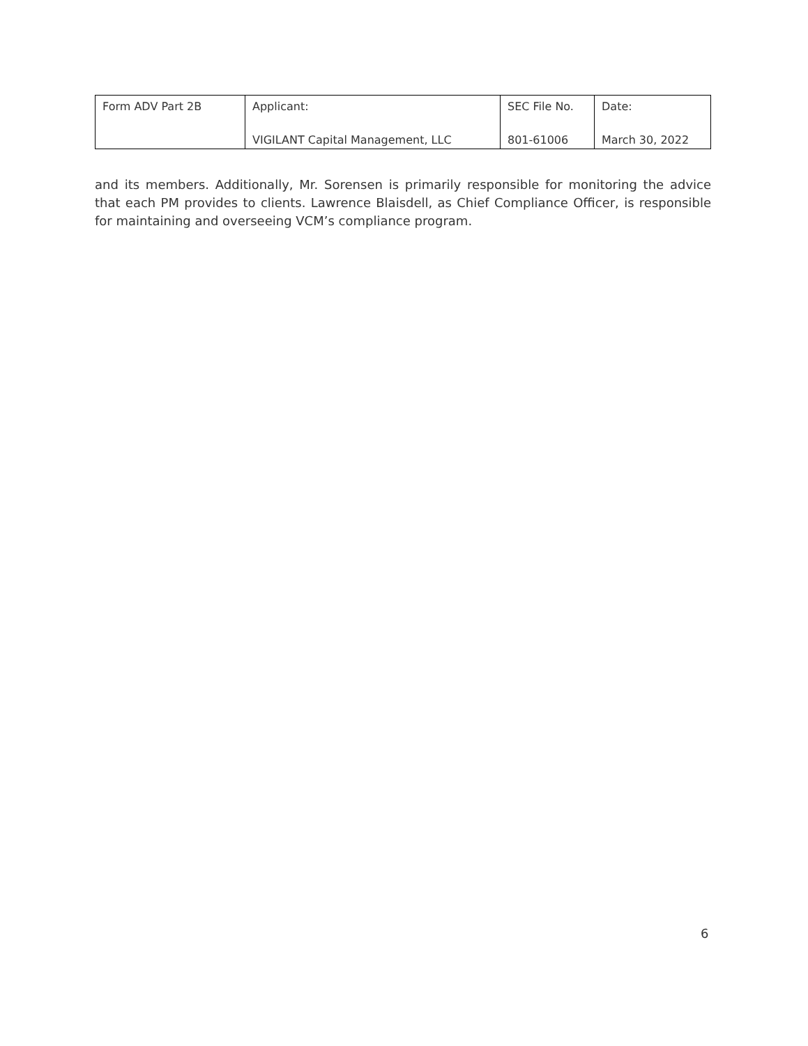| Form ADV Part 2B | Applicant: VIGILANT Capital Management, LLC | SEC File No. 801-61006 | Date: March 30, 2022 |
and its members. Additionally, Mr. Sorensen is primarily responsible for monitoring the advice that each PM provides to clients. Lawrence Blaisdell, as Chief Compliance Officer, is responsible for maintaining and overseeing VCM’s compliance program.
6